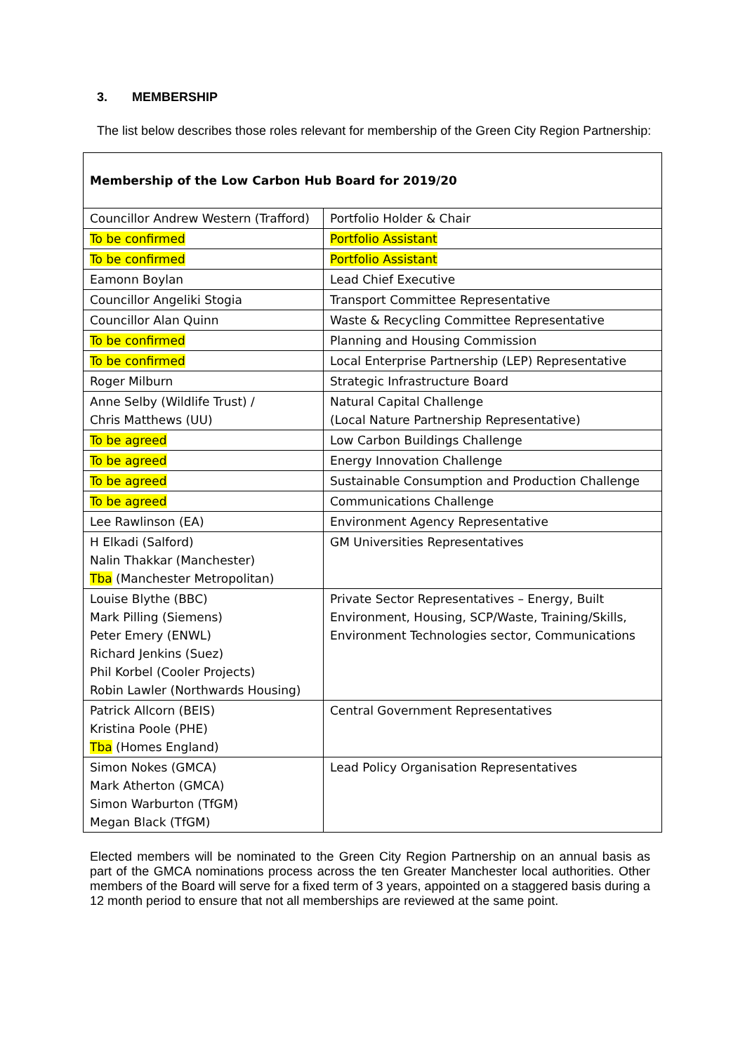3. MEMBERSHIP
The list below describes those roles relevant for membership of the Green City Region Partnership:
| Membership of the Low Carbon Hub Board for 2019/20 | |
| --- | --- |
| Councillor Andrew Western (Trafford) | Portfolio Holder & Chair |
| To be confirmed | Portfolio Assistant |
| To be confirmed | Portfolio Assistant |
| Eamonn Boylan | Lead Chief Executive |
| Councillor Angeliki Stogia | Transport Committee Representative |
| Councillor Alan Quinn | Waste & Recycling Committee Representative |
| To be confirmed | Planning and Housing Commission |
| To be confirmed | Local Enterprise Partnership (LEP) Representative |
| Roger Milburn | Strategic Infrastructure Board |
| Anne Selby (Wildlife Trust) / Chris Matthews (UU) | Natural Capital Challenge (Local Nature Partnership Representative) |
| To be agreed | Low Carbon Buildings Challenge |
| To be agreed | Energy Innovation Challenge |
| To be agreed | Sustainable Consumption and Production Challenge |
| To be agreed | Communications Challenge |
| Lee Rawlinson (EA) | Environment Agency Representative |
| H Elkadi (Salford) Nalin Thakkar (Manchester) Tba (Manchester Metropolitan) | GM Universities Representatives |
| Louise Blythe (BBC) Mark Pilling (Siemens) Peter Emery (ENWL) Richard Jenkins (Suez) Phil Korbel (Cooler Projects) Robin Lawler (Northwards Housing) | Private Sector Representatives – Energy, Built Environment, Housing, SCP/Waste, Training/Skills, Environment Technologies sector, Communications |
| Patrick Allcorn (BEIS) Kristina Poole (PHE) Tba (Homes England) | Central Government Representatives |
| Simon Nokes (GMCA) Mark Atherton (GMCA) Simon Warburton (TfGM) Megan Black (TfGM) | Lead Policy Organisation Representatives |
Elected members will be nominated to the Green City Region Partnership on an annual basis as part of the GMCA nominations process across the ten Greater Manchester local authorities. Other members of the Board will serve for a fixed term of 3 years, appointed on a staggered basis during a 12 month period to ensure that not all memberships are reviewed at the same point.